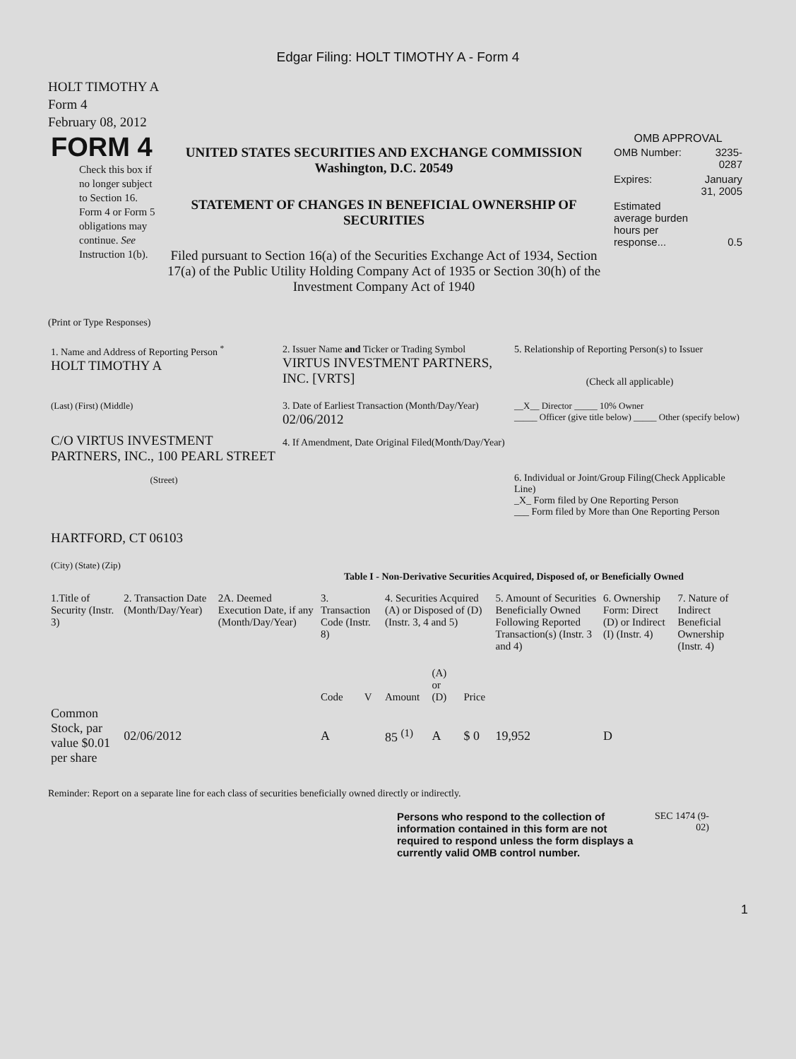Edgar Filing: HOLT TIMOTHY A - Form 4
HOLT TIMOTHY A
Form 4
February 08, 2012
| FORM 4 Check this box if no longer subject to Section 16. Form 4 or Form 5 obligations may continue. See Instruction 1(b). | UNITED STATES SECURITIES AND EXCHANGE COMMISSION Washington, D.C. 20549 STATEMENT OF CHANGES IN BENEFICIAL OWNERSHIP OF SECURITIES Filed pursuant to Section 16(a) of the Securities Exchange Act of 1934, Section 17(a) of the Public Utility Holding Company Act of 1935 or Section 30(h) of the Investment Company Act of 1940 | OMB APPROVAL / OMB Number: / 3235-0287 / / Expires: / January 31, 2005 / / Estimated average burden hours per response... / 0.5 / |
(Print or Type Responses)
| 1. Name and Address of Reporting Person <sup>*</sup> HOLT TIMOTHY A | 2. Issuer Name and Ticker or Trading Symbol VIRTUS INVESTMENT PARTNERS, INC. [VRTS] | 5. Relationship of Reporting Person(s) to Issuer (Check all applicable) |
| (Last) (First) (Middle) C/O VIRTUS INVESTMENT PARTNERS, INC., 100 PEARL STREET (Street) | 3. Date of Earliest Transaction (Month/Day/Year) 02/06/2012 4. If Amendment, Date Original Filed(Month/Day/Year) | __X__ Director _____ 10% Owner _____ Officer (give title below) _____ Other (specify below) 6. Individual or Joint/Group Filing(Check Applicable Line) _X_ Form filed by One Reporting Person ___ Form filed by More than One Reporting Person |
| HARTFORD, CT 06103 (City) (State) (Zip) | Table I - Non-Derivative Securities Acquired, Disposed of, or Beneficially Owned | |
| 1.Title of Security (Instr. 3) | 2. Transaction Date (Month/Day/Year) | 2A. Deemed Execution Date, if any (Month/Day/Year) | 3. Transaction Code (Instr. 8) | | 4. Securities Acquired (A) or Disposed of (D) (Instr. 3, 4 and 5) | | | 5. Amount of Securities Beneficially Owned Following Reported Transaction(s) (Instr. 3 and 4) | 6. Ownership Form: Direct (D) or Indirect (I) (Instr. 4) | 7. Nature of Indirect Beneficial Ownership (Instr. 4) |
| --- | --- | --- | --- | --- | --- | --- | --- | --- | --- | --- |
| | | | Code | V | Amount | (A) or (D) | Price | | | |
| Common Stock, par value $0.01 per share | 02/06/2012 | | A | | 85 <sup>(1)</sup> | A | $ 0 | 19,952 | D | |
Reminder: Report on a separate line for each class of securities beneficially owned directly or indirectly.
| Persons who respond to the collection of information contained in this form are not required to respond unless the form displays a currently valid OMB control number. | SEC 1474 (9-02) |
1